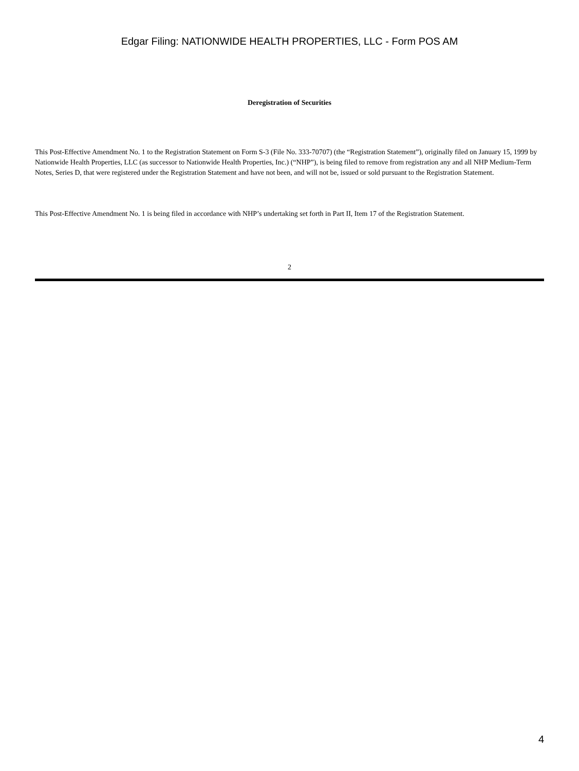Edgar Filing: NATIONWIDE HEALTH PROPERTIES, LLC - Form POS AM
Deregistration of Securities
This Post-Effective Amendment No. 1 to the Registration Statement on Form S-3 (File No. 333-70707) (the “Registration Statement”), originally filed on January 15, 1999 by Nationwide Health Properties, LLC (as successor to Nationwide Health Properties, Inc.) (“NHP”), is being filed to remove from registration any and all NHP Medium-Term Notes, Series D, that were registered under the Registration Statement and have not been, and will not be, issued or sold pursuant to the Registration Statement.
This Post-Effective Amendment No. 1 is being filed in accordance with NHP’s undertaking set forth in Part II, Item 17 of the Registration Statement.
2
4